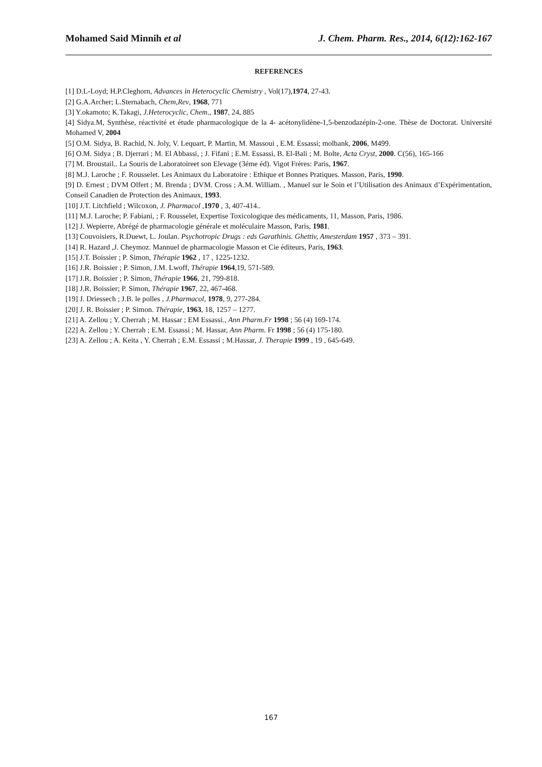Mohamed Said Minnih et al J. Chem. Pharm. Res., 2014, 6(12):162-167
REFERENCES
[1] D.L-Loyd; H.P.Cleghorn, Advances in Heterocyclic Chemistry , Vol(17),1974, 27-43.
[2] G.A.Archer; L.Sternabach, Chem,Rev, 1968, 771
[3] Y.okamoto; K.Takagi, J.Heterocyclic, Chem., 1987, 24, 885
[4] Sidya.M, Synthèse, réactivité et étude pharmacologique de la 4- acétonylidène-1,5-benzodazépin-2-one. Thèse de Doctorat. Université Mohamed V, 2004
[5] O.M. Sidya, B. Rachid, N. Joly, V. Lequart, P. Martin, M. Massoui , E.M. Essassi; molbank, 2006, M499.
[6] O.M. Sidya ; B. Djerrari ; M. El Abbassi, ; J. Fifani ; E.M. Essassi, B. El-Bali ; M. Bolte, Acta Cryst, 2000. C(56), 165-166
[7] M. Broustail.. La Souris de Laboratoireet son Elevage (3éme éd). Vigot Frères: Paris, 1967.
[8] M.J. Laroche ; F. Rousselet. Les Animaux du Laboratoire : Ethique et Bonnes Pratiques. Masson, Paris, 1990.
[9] D. Ernest ; DVM Olfert ; M. Brenda ; DVM. Cross ; A.M. William. , Manuel sur le Soin et l’Utilisation des Animaux d’Expérimentation, Conseil Canadien de Protection des Animaux, 1993.
[10] J.T. Litchfield ; Wilcoxon, J. Pharmacol ,1970 , 3, 407-414..
[11] M.J. Laroche; P. Fabiani, ; F. Rousselet, Expertise Toxicologique des médicaments, 11, Masson, Paris, 1986.
[12] J. Wepierre, Abrégé de pharmacologie générale et moléculaire Masson, Paris, 1981.
[13] Couvoisiers, R.Duewt, L. Joulan. Psychotropic Drugs : eds Garathinis. Ghettiv, Amesterdam 1957 , 373 – 391.
[14] R. Hazard ,J. Cheymoz. Mannuel de pharmacologie Masson et Cie éditeurs, Paris, 1963.
[15] J.T. Boissier ; P. Simon, Thérapie 1962 , 17 , 1225-1232.
[16] J.R. Boissier ; P. Simon, J.M. Lwoff, Thérapie 1964,19, 571-589.
[17] J.R. Boissier ; P. Simon, Thérapie 1966, 21, 799-818.
[18] J.R. Boissier; P. Simon, Thérapie 1967, 22, 467-468.
[19] J. Driessech ; J.B. le polles , J.Pharmacol, 1978, 9, 277-284.
[20] J. R. Boissier ; P. Simon. Thérapie, 1963, 18, 1257 – 1277.
[21] A. Zellou ; Y. Cherrah ; M. Hassar ; EM Essassi., Ann Pharm.Fr 1998 ; 56 (4) 169-174.
[22] A. Zellou ; Y. Cherrah ; E.M. Essassi ; M. Hassar, Ann Pharm. Fr 1998 ; 56 (4) 175-180.
[23] A. Zellou ; A. Keita , Y. Cherrah ; E.M. Essassi ; M.Hassar, J. Therapie 1999 , 19 , 645-649.
167